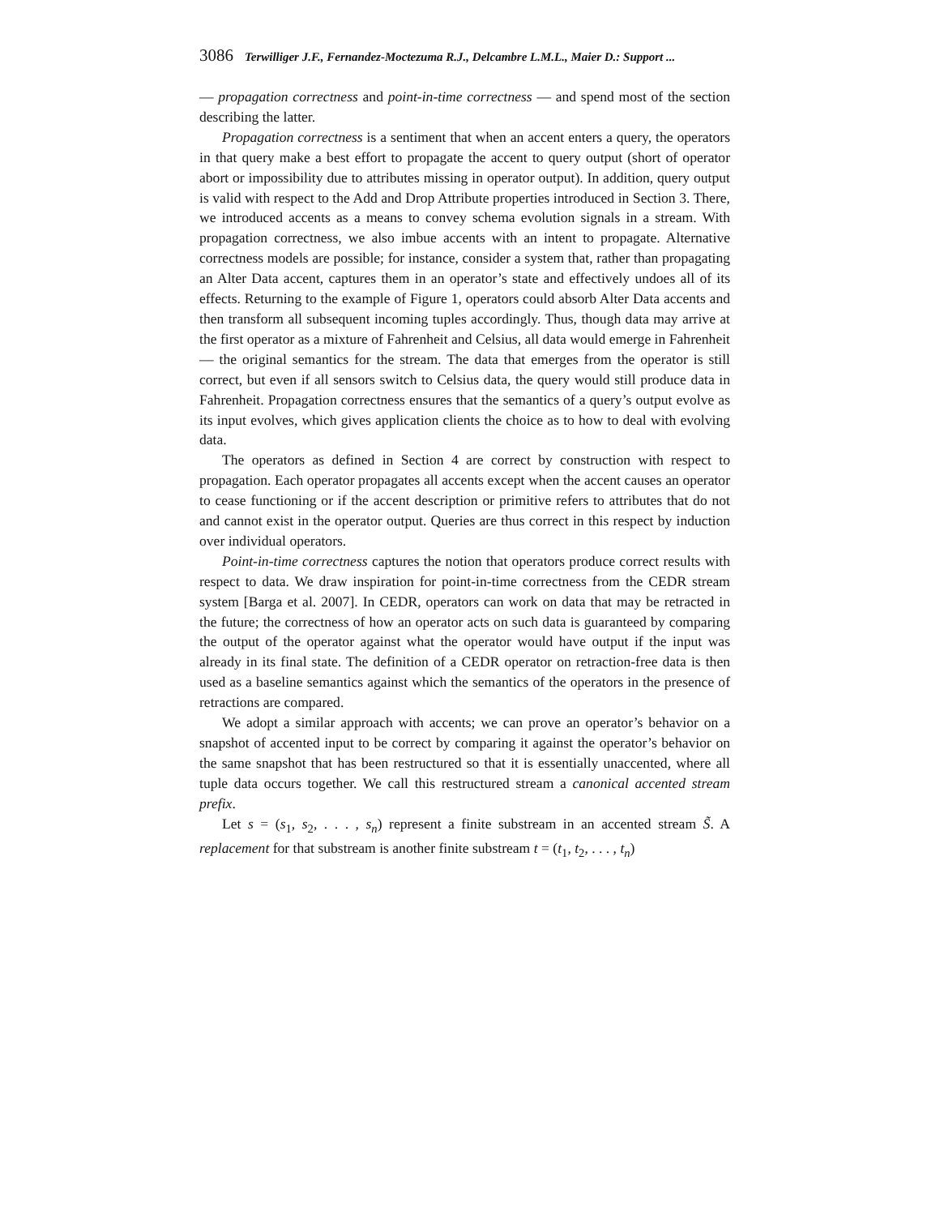3086 Terwilliger J.F., Fernandez-Moctezuma R.J., Delcambre L.M.L., Maier D.: Support ...
— propagation correctness and point-in-time correctness — and spend most of the section describing the latter.
Propagation correctness is a sentiment that when an accent enters a query, the operators in that query make a best effort to propagate the accent to query output (short of operator abort or impossibility due to attributes missing in operator output). In addition, query output is valid with respect to the Add and Drop Attribute properties introduced in Section 3. There, we introduced accents as a means to convey schema evolution signals in a stream. With propagation correctness, we also imbue accents with an intent to propagate. Alternative correctness models are possible; for instance, consider a system that, rather than propagating an Alter Data accent, captures them in an operator’s state and effectively undoes all of its effects. Returning to the example of Figure 1, operators could absorb Alter Data accents and then transform all subsequent incoming tuples accordingly. Thus, though data may arrive at the first operator as a mixture of Fahrenheit and Celsius, all data would emerge in Fahrenheit — the original semantics for the stream. The data that emerges from the operator is still correct, but even if all sensors switch to Celsius data, the query would still produce data in Fahrenheit. Propagation correctness ensures that the semantics of a query’s output evolve as its input evolves, which gives application clients the choice as to how to deal with evolving data.
The operators as defined in Section 4 are correct by construction with respect to propagation. Each operator propagates all accents except when the accent causes an operator to cease functioning or if the accent description or primitive refers to attributes that do not and cannot exist in the operator output. Queries are thus correct in this respect by induction over individual operators.
Point-in-time correctness captures the notion that operators produce correct results with respect to data. We draw inspiration for point-in-time correctness from the CEDR stream system [Barga et al. 2007]. In CEDR, operators can work on data that may be retracted in the future; the correctness of how an operator acts on such data is guaranteed by comparing the output of the operator against what the operator would have output if the input was already in its final state. The definition of a CEDR operator on retraction-free data is then used as a baseline semantics against which the semantics of the operators in the presence of retractions are compared.
We adopt a similar approach with accents; we can prove an operator’s behavior on a snapshot of accented input to be correct by comparing it against the operator’s behavior on the same snapshot that has been restructured so that it is essentially unaccented, where all tuple data occurs together. We call this restructured stream a canonical accented stream prefix.
Let s = (s<sub>1</sub>, s<sub>2</sub>, . . . , s<sub>n</sub>) represent a finite substream in an accented stream S̃. A replacement for that substream is another finite substream t = (t<sub>1</sub>, t<sub>2</sub>, . . . , t<sub>n</sub>)